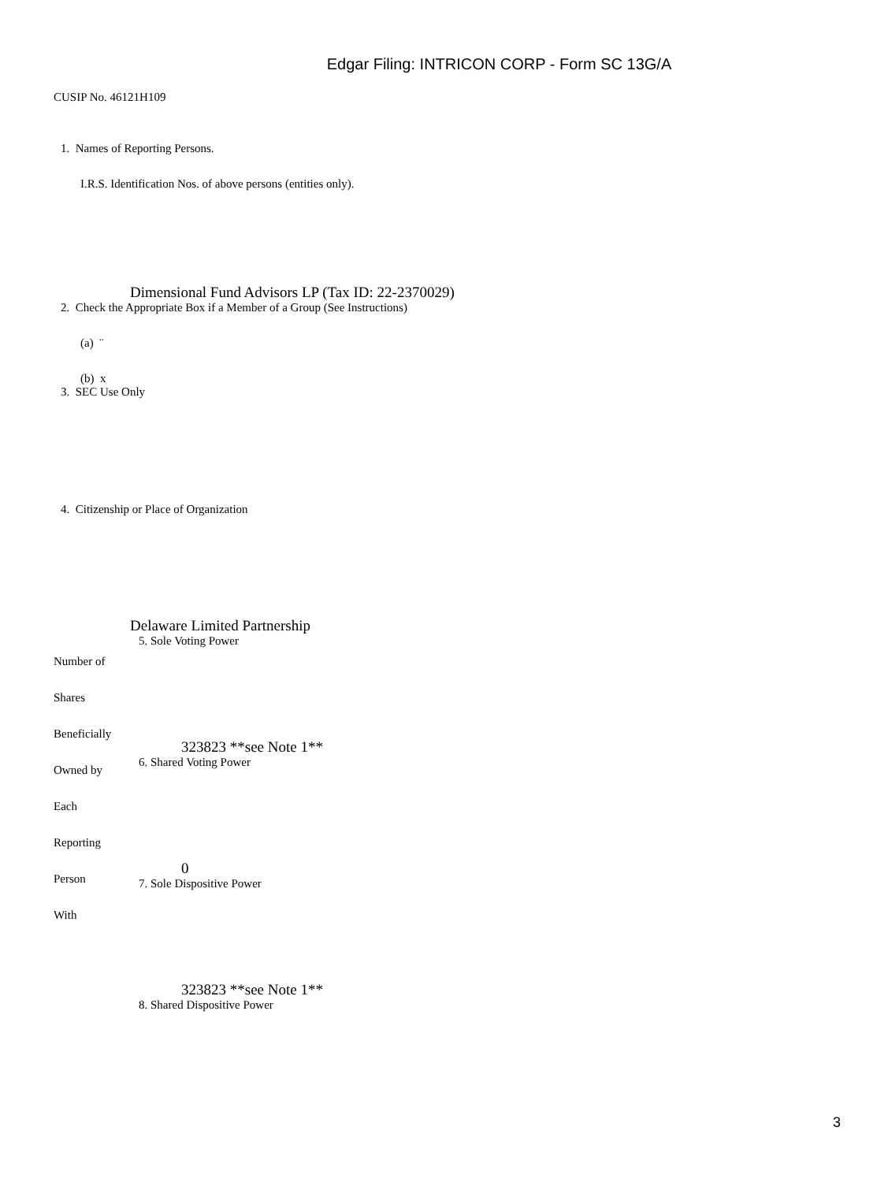Edgar Filing: INTRICON CORP - Form SC 13G/A
CUSIP No. 46121H109
1. Names of Reporting Persons.
I.R.S. Identification Nos. of above persons (entities only).
Dimensional Fund Advisors LP (Tax ID: 22-2370029)
2. Check the Appropriate Box if a Member of a Group (See Instructions)
(a) ¨
(b) x
3. SEC Use Only
4. Citizenship or Place of Organization
Delaware Limited Partnership
Number of
Shares
Beneficially
Owned by
Each
Reporting
Person
With
5. Sole Voting Power
323823 **see Note 1**
6. Shared Voting Power
0
7. Sole Dispositive Power
323823 **see Note 1**
8. Shared Dispositive Power
3